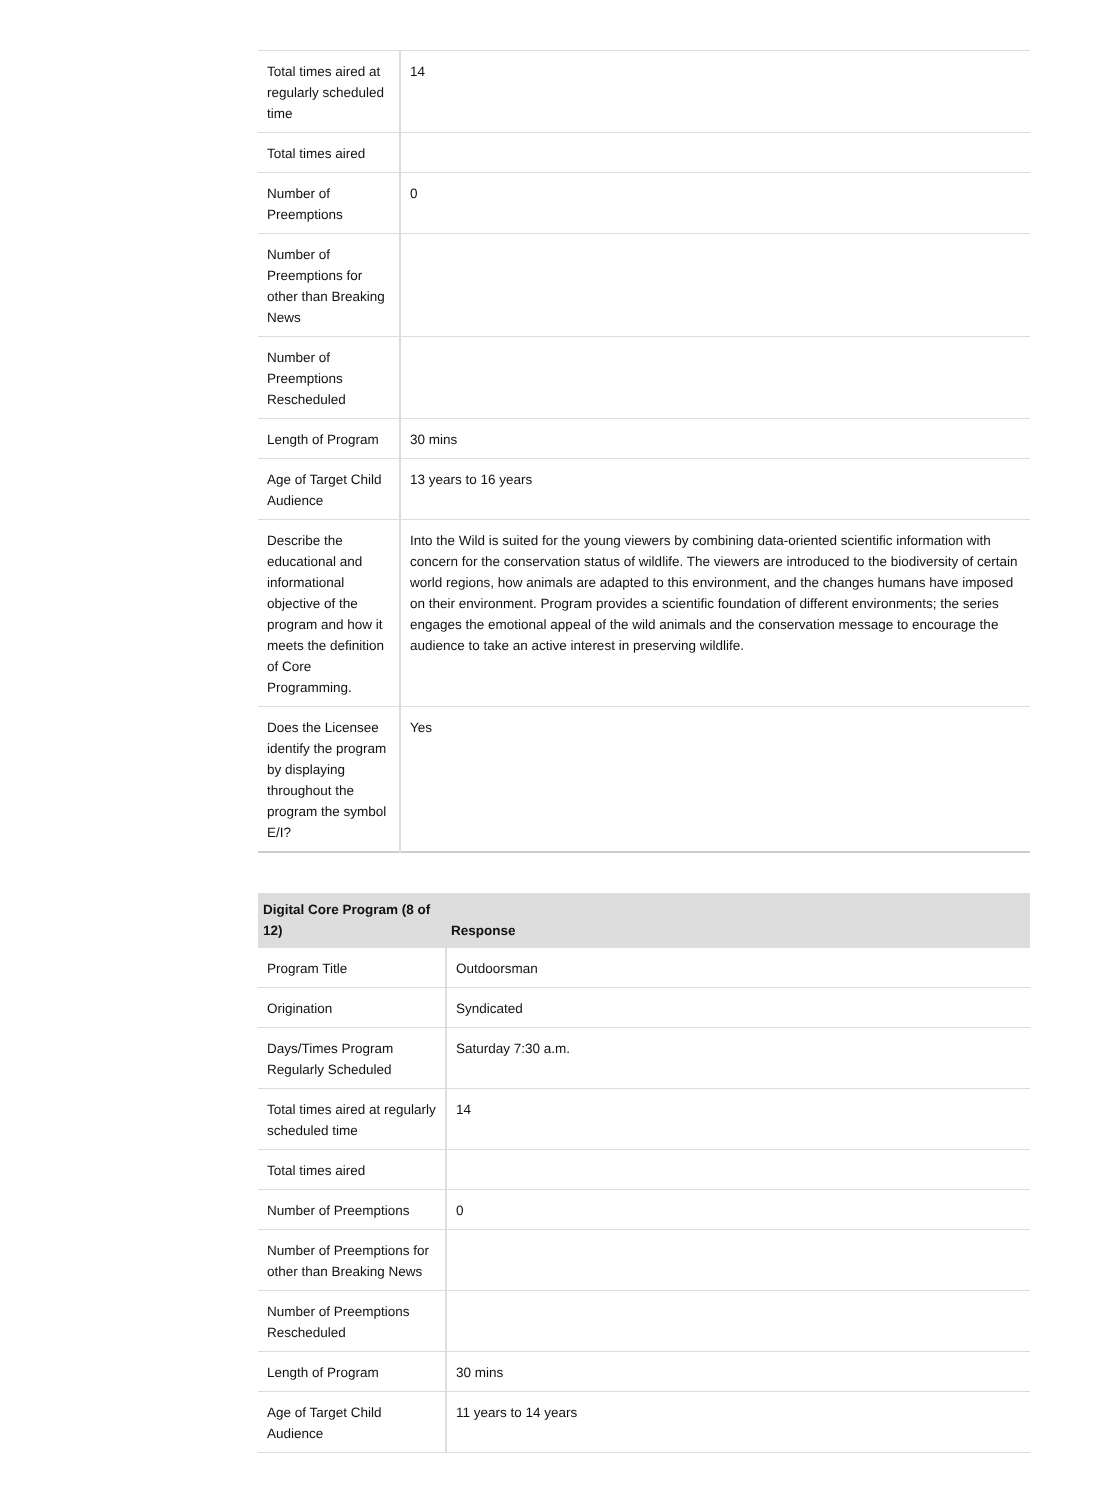| Total times aired at regularly scheduled time | 14 |
| Total times aired | |
| Number of Preemptions | 0 |
| Number of Preemptions for other than Breaking News | |
| Number of Preemptions Rescheduled | |
| Length of Program | 30 mins |
| Age of Target Child Audience | 13 years to 16 years |
| Describe the educational and informational objective of the program and how it meets the definition of Core Programming. | Into the Wild is suited for the young viewers by combining data-oriented scientific information with concern for the conservation status of wildlife. The viewers are introduced to the biodiversity of certain world regions, how animals are adapted to this environment, and the changes humans have imposed on their environment. Program provides a scientific foundation of different environments; the series engages the emotional appeal of the wild animals and the conservation message to encourage the audience to take an active interest in preserving wildlife. |
| Does the Licensee identify the program by displaying throughout the program the symbol E/I? | Yes |
| Digital Core Program (8 of 12) | Response |
| --- | --- |
| Program Title | Outdoorsman |
| Origination | Syndicated |
| Days/Times Program Regularly Scheduled | Saturday 7:30 a.m. |
| Total times aired at regularly scheduled time | 14 |
| Total times aired | |
| Number of Preemptions | 0 |
| Number of Preemptions for other than Breaking News | |
| Number of Preemptions Rescheduled | |
| Length of Program | 30 mins |
| Age of Target Child Audience | 11 years to 14 years |